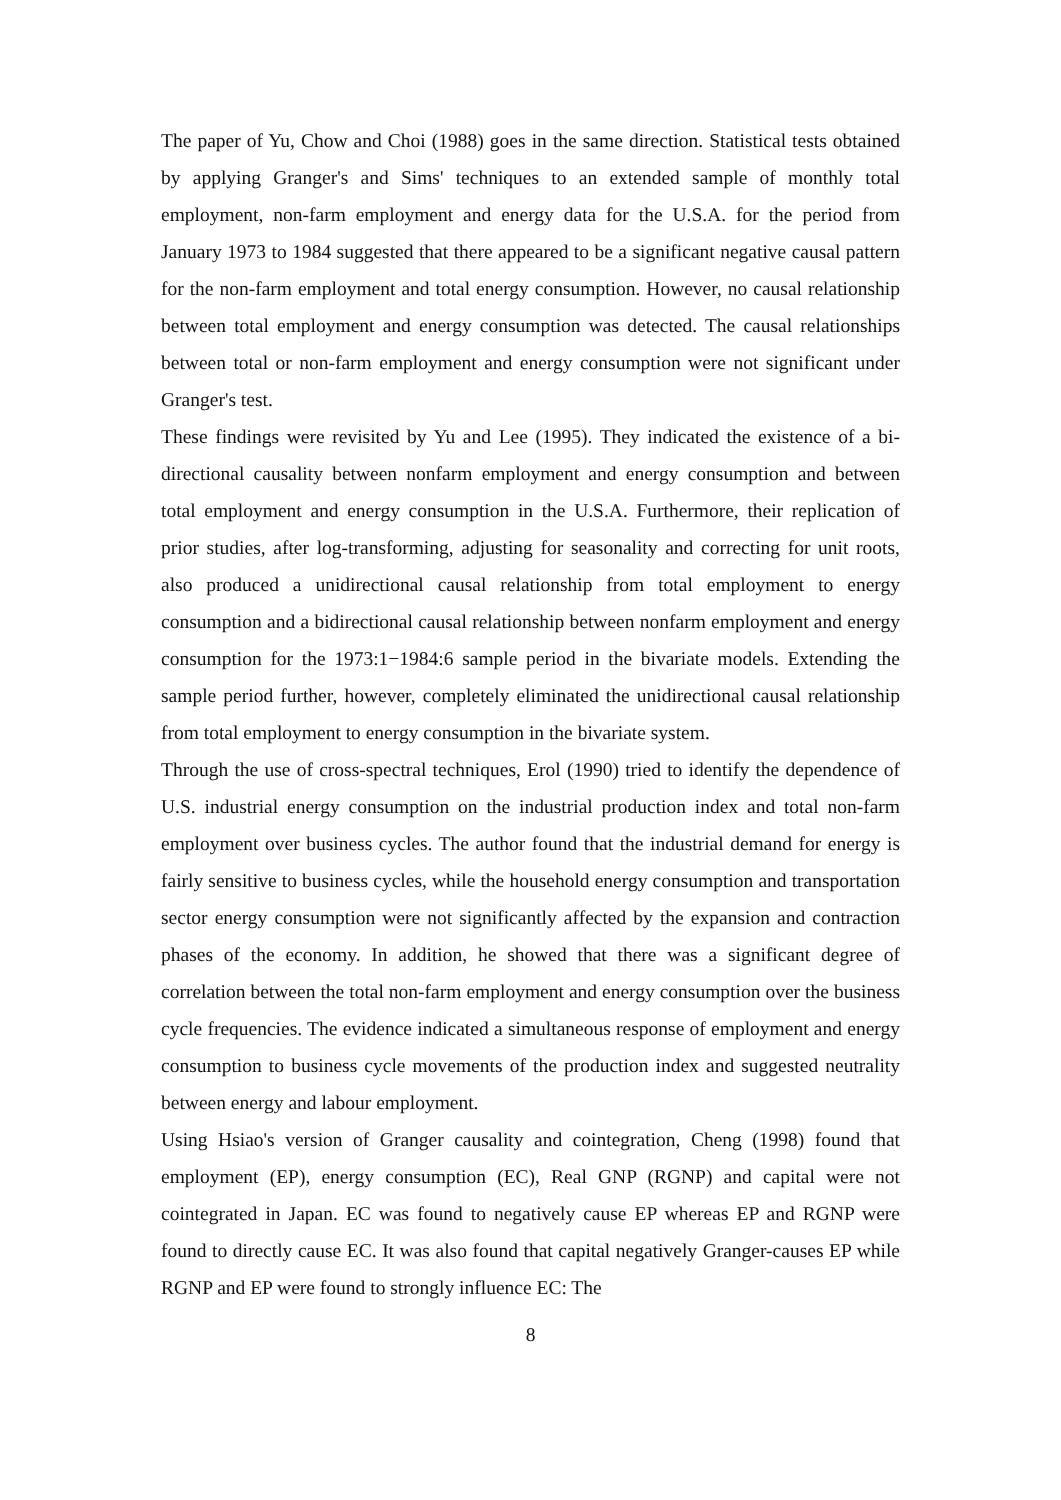The paper of Yu, Chow and Choi (1988) goes in the same direction. Statistical tests obtained by applying Granger's and Sims' techniques to an extended sample of monthly total employment, non-farm employment and energy data for the U.S.A. for the period from January 1973 to 1984 suggested that there appeared to be a significant negative causal pattern for the non-farm employment and total energy consumption. However, no causal relationship between total employment and energy consumption was detected. The causal relationships between total or non-farm employment and energy consumption were not significant under Granger's test.
These findings were revisited by Yu and Lee (1995). They indicated the existence of a bi-directional causality between nonfarm employment and energy consumption and between total employment and energy consumption in the U.S.A. Furthermore, their replication of prior studies, after log-transforming, adjusting for seasonality and correcting for unit roots, also produced a unidirectional causal relationship from total employment to energy consumption and a bidirectional causal relationship between nonfarm employment and energy consumption for the 1973:1−1984:6 sample period in the bivariate models. Extending the sample period further, however, completely eliminated the unidirectional causal relationship from total employment to energy consumption in the bivariate system.
Through the use of cross-spectral techniques, Erol (1990) tried to identify the dependence of U.S. industrial energy consumption on the industrial production index and total non-farm employment over business cycles. The author found that the industrial demand for energy is fairly sensitive to business cycles, while the household energy consumption and transportation sector energy consumption were not significantly affected by the expansion and contraction phases of the economy. In addition, he showed that there was a significant degree of correlation between the total non-farm employment and energy consumption over the business cycle frequencies. The evidence indicated a simultaneous response of employment and energy consumption to business cycle movements of the production index and suggested neutrality between energy and labour employment.
Using Hsiao's version of Granger causality and cointegration, Cheng (1998) found that employment (EP), energy consumption (EC), Real GNP (RGNP) and capital were not cointegrated in Japan. EC was found to negatively cause EP whereas EP and RGNP were found to directly cause EC. It was also found that capital negatively Granger-causes EP while RGNP and EP were found to strongly influence EC: The
8